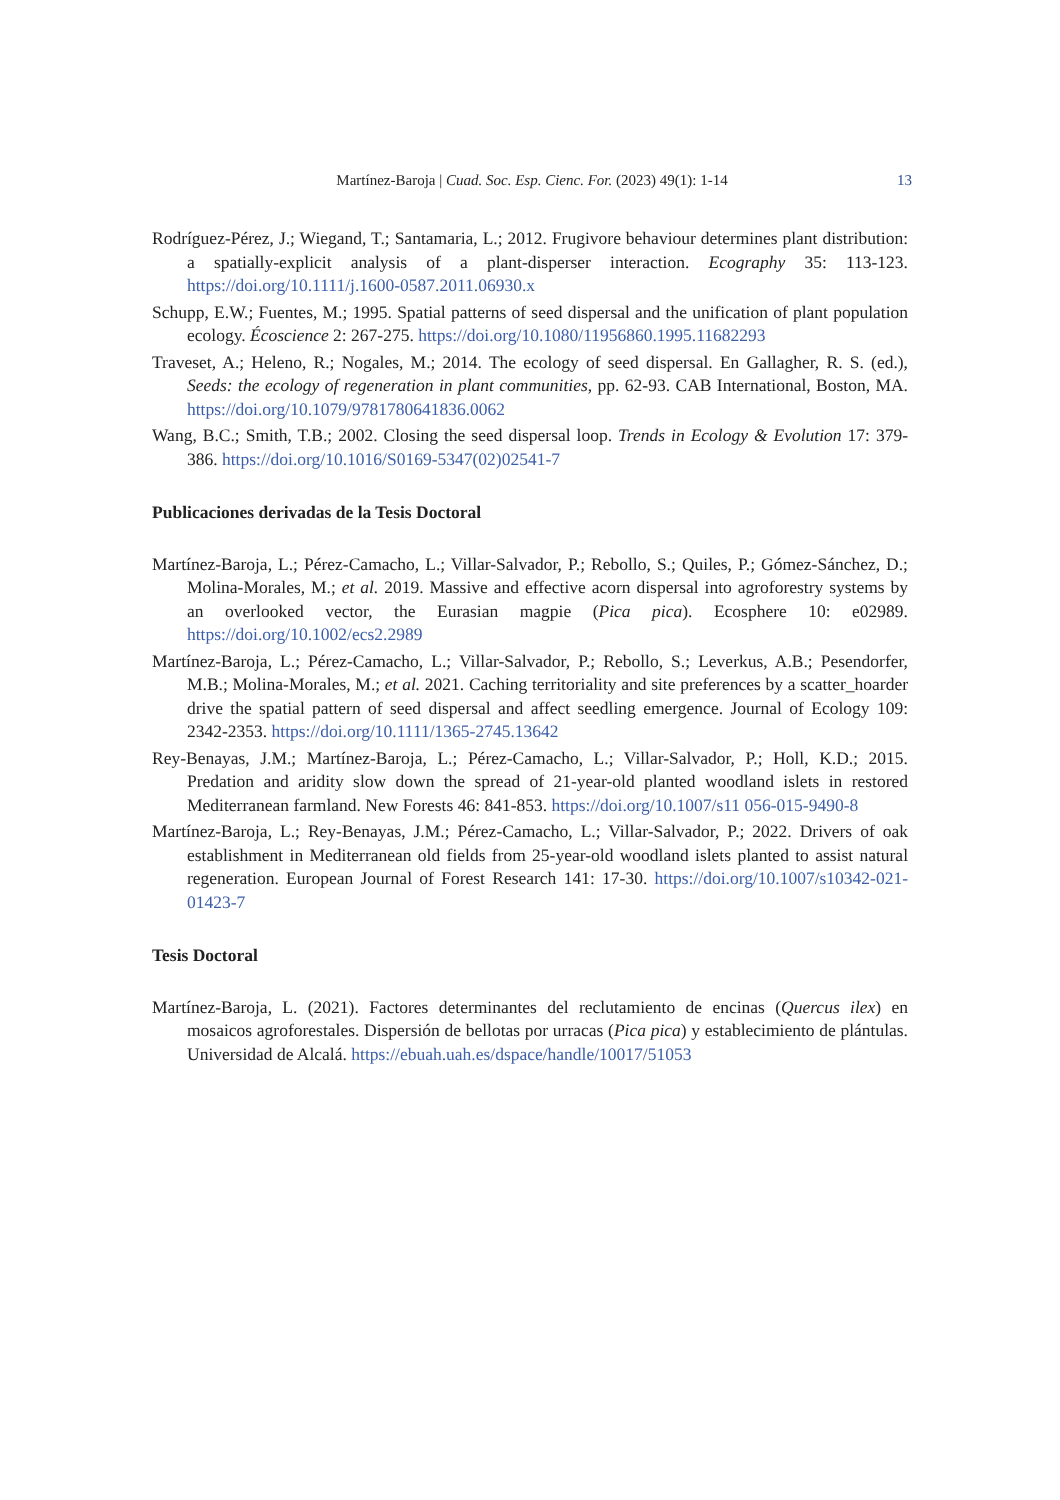Martínez-Baroja | Cuad. Soc. Esp. Cienc. For. (2023) 49(1): 1-14 13
Rodríguez-Pérez, J.; Wiegand, T.; Santamaria, L.; 2012. Frugivore behaviour determines plant distribution: a spatially-explicit analysis of a plant-disperser interaction. Ecography 35: 113-123. https://doi.org/10.1111/j.1600-0587.2011.06930.x
Schupp, E.W.; Fuentes, M.; 1995. Spatial patterns of seed dispersal and the unification of plant population ecology. Écoscience 2: 267-275. https://doi.org/10.1080/11956860.1995.11682293
Traveset, A.; Heleno, R.; Nogales, M.; 2014. The ecology of seed dispersal. En Gallagher, R. S. (ed.), Seeds: the ecology of regeneration in plant communities, pp. 62-93. CAB International, Boston, MA. https://doi.org/10.1079/9781780641836.0062
Wang, B.C.; Smith, T.B.; 2002. Closing the seed dispersal loop. Trends in Ecology & Evolution 17: 379-386. https://doi.org/10.1016/S0169-5347(02)02541-7
Publicaciones derivadas de la Tesis Doctoral
Martínez-Baroja, L.; Pérez-Camacho, L.; Villar-Salvador, P.; Rebollo, S.; Quiles, P.; Gómez-Sánchez, D.; Molina-Morales, M.; et al. 2019. Massive and effective acorn dispersal into agroforestry systems by an overlooked vector, the Eurasian magpie (Pica pica). Ecosphere 10: e02989. https://doi.org/10.1002/ecs2.2989
Martínez-Baroja, L.; Pérez-Camacho, L.; Villar-Salvador, P.; Rebollo, S.; Leverkus, A.B.; Pesendorfer, M.B.; Molina-Morales, M.; et al. 2021. Caching territoriality and site preferences by a scatter_hoarder drive the spatial pattern of seed dispersal and affect seedling emergence. Journal of Ecology 109: 2342-2353. https://doi.org/10.1111/1365-2745.13642
Rey-Benayas, J.M.; Martínez-Baroja, L.; Pérez-Camacho, L.; Villar-Salvador, P.; Holl, K.D.; 2015. Predation and aridity slow down the spread of 21-year-old planted woodland islets in restored Mediterranean farmland. New Forests 46: 841-853. https://doi.org/10.1007/s11 056-015-9490-8
Martínez-Baroja, L.; Rey-Benayas, J.M.; Pérez-Camacho, L.; Villar-Salvador, P.; 2022. Drivers of oak establishment in Mediterranean old fields from 25-year-old woodland islets planted to assist natural regeneration. European Journal of Forest Research 141: 17-30. https://doi.org/10.1007/s10342-021-01423-7
Tesis Doctoral
Martínez-Baroja, L. (2021). Factores determinantes del reclutamiento de encinas (Quercus ilex) en mosaicos agroforestales. Dispersión de bellotas por urracas (Pica pica) y establecimiento de plántulas. Universidad de Alcalá. https://ebuah.uah.es/dspace/handle/10017/51053